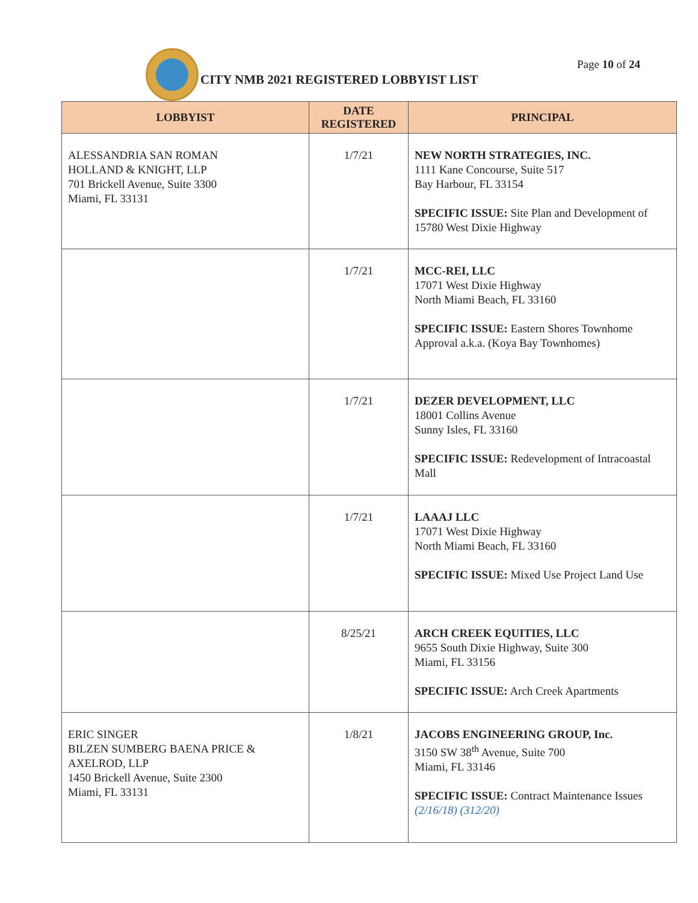CITY NMB 2021 REGISTERED LOBBYIST LIST
Page 10 of 24
| LOBBYIST | DATE REGISTERED | PRINCIPAL |
| --- | --- | --- |
| ALESSANDRIA SAN ROMAN HOLLAND & KNIGHT, LLP 701 Brickell Avenue, Suite 3300 Miami, FL 33131 | 1/7/21 | NEW NORTH STRATEGIES, INC. 1111 Kane Concourse, Suite 517 Bay Harbour, FL 33154 SPECIFIC ISSUE: Site Plan and Development of 15780 West Dixie Highway |
| | 1/7/21 | MCC-REI, LLC 17071 West Dixie Highway North Miami Beach, FL 33160 SPECIFIC ISSUE: Eastern Shores Townhome Approval a.k.a. (Koya Bay Townhomes) |
| | 1/7/21 | DEZER DEVELOPMENT, LLC 18001 Collins Avenue Sunny Isles, FL 33160 SPECIFIC ISSUE: Redevelopment of Intracoastal Mall |
| | 1/7/21 | LAAAJ LLC 17071 West Dixie Highway North Miami Beach, FL 33160 SPECIFIC ISSUE: Mixed Use Project Land Use |
| | 8/25/21 | ARCH CREEK EQUITIES, LLC 9655 South Dixie Highway, Suite 300 Miami, FL 33156 SPECIFIC ISSUE: Arch Creek Apartments |
| ERIC SINGER BILZEN SUMBERG BAENA PRICE & AXELROD, LLP 1450 Brickell Avenue, Suite 2300 Miami, FL 33131 | 1/8/21 | JACOBS ENGINEERING GROUP, Inc. 3150 SW 38<sup>th</sup> Avenue, Suite 700 Miami, FL 33146 SPECIFIC ISSUE: Contract Maintenance Issues (2/16/18) (312/20) |